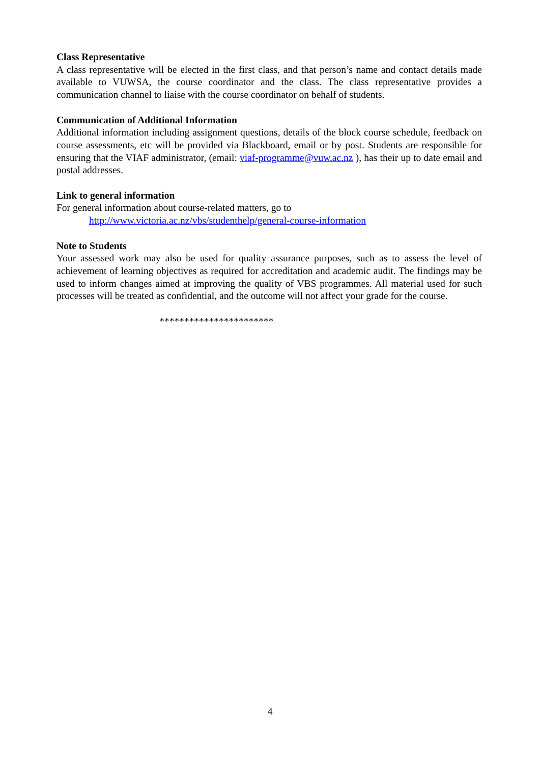Class Representative
A class representative will be elected in the first class, and that person’s name and contact details made available to VUWSA, the course coordinator and the class. The class representative provides a communication channel to liaise with the course coordinator on behalf of students.
Communication of Additional Information
Additional information including assignment questions, details of the block course schedule, feedback on course assessments, etc will be provided via Blackboard, email or by post. Students are responsible for ensuring that the VIAF administrator, (email: viaf-programme@vuw.ac.nz ), has their up to date email and postal addresses.
Link to general information
For general information about course-related matters, go to
http://www.victoria.ac.nz/vbs/studenthelp/general-course-information
Note to Students
Your assessed work may also be used for quality assurance purposes, such as to assess the level of achievement of learning objectives as required for accreditation and academic audit. The findings may be used to inform changes aimed at improving the quality of VBS programmes. All material used for such processes will be treated as confidential, and the outcome will not affect your grade for the course.
***********************
4